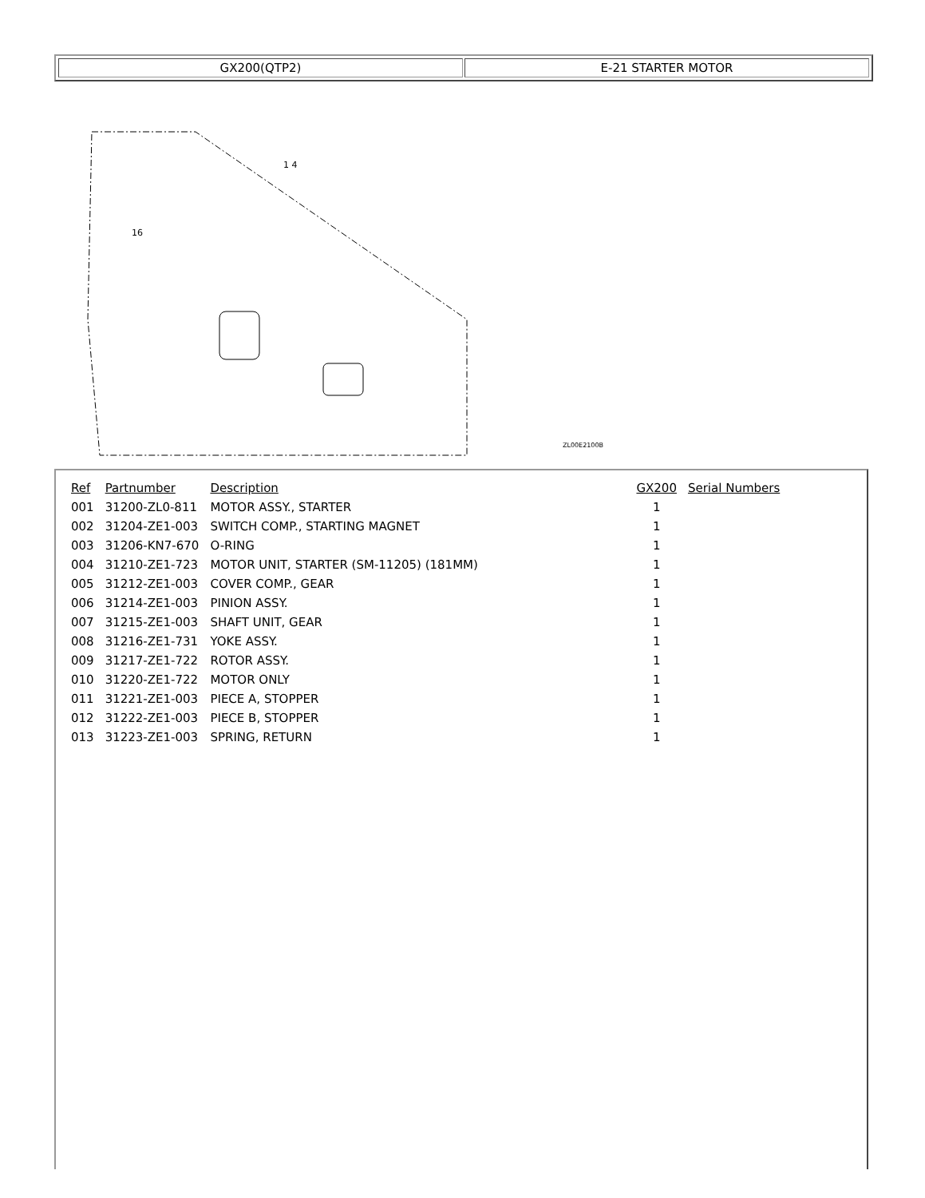GX200(QTP2) E-21 STARTER MOTOR
ZL00E2100B
1 4
16
| Ref | Partnumber | Description | GX200 | Serial Numbers |
| --- | --- | --- | --- | --- |
| 001 | 31200-ZL0-811 | MOTOR ASSY., STARTER | 1 | |
| 002 | 31204-ZE1-003 | SWITCH COMP., STARTING MAGNET | 1 | |
| 003 | 31206-KN7-670 | O-RING | 1 | |
| 004 | 31210-ZE1-723 | MOTOR UNIT, STARTER (SM-11205) (181MM) | 1 | |
| 005 | 31212-ZE1-003 | COVER COMP., GEAR | 1 | |
| 006 | 31214-ZE1-003 | PINION ASSY. | 1 | |
| 007 | 31215-ZE1-003 | SHAFT UNIT, GEAR | 1 | |
| 008 | 31216-ZE1-731 | YOKE ASSY. | 1 | |
| 009 | 31217-ZE1-722 | ROTOR ASSY. | 1 | |
| 010 | 31220-ZE1-722 | MOTOR ONLY | 1 | |
| 011 | 31221-ZE1-003 | PIECE A, STOPPER | 1 | |
| 012 | 31222-ZE1-003 | PIECE B, STOPPER | 1 | |
| 013 | 31223-ZE1-003 | SPRING, RETURN | 1 | |